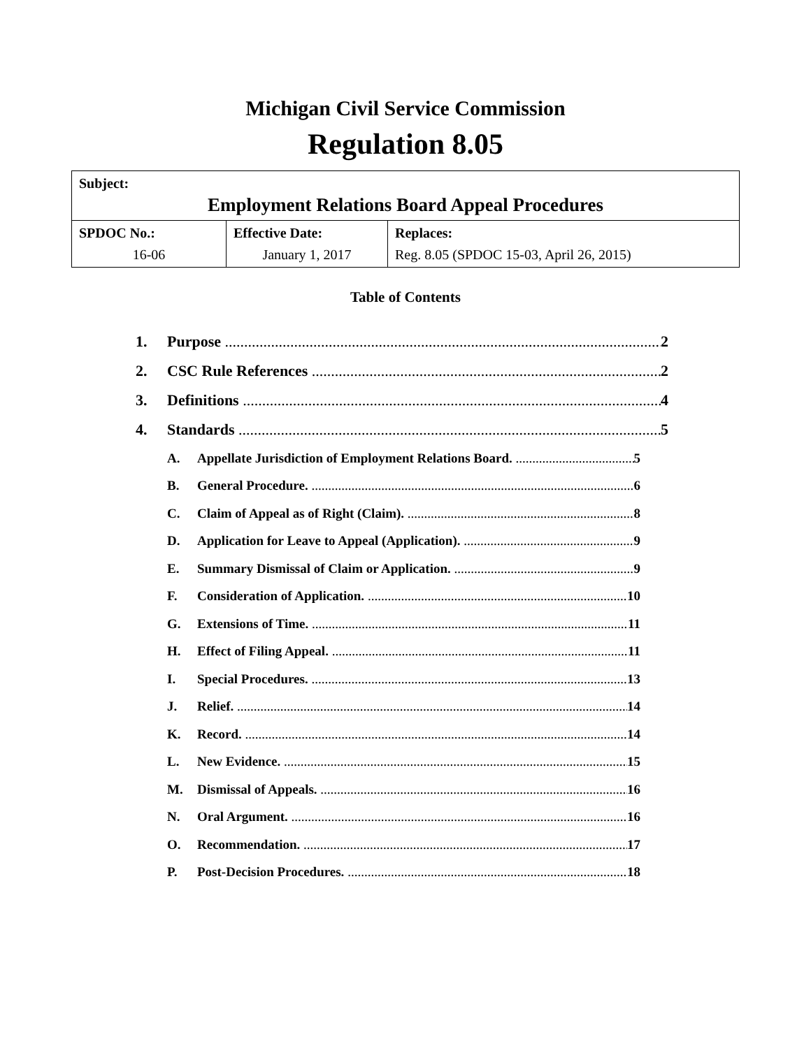Michigan Civil Service Commission
Regulation 8.05
| Subject: Employment Relations Board Appeal Procedures | | |
| SPDOC No.: 16-06 | Effective Date: January 1, 2017 | Replaces: Reg. 8.05 (SPDOC 15-03, April 26, 2015) |
Table of Contents
1. Purpose 2
2. CSC Rule References 2
3. Definitions 4
4. Standards 5
A. Appellate Jurisdiction of Employment Relations Board. 5
B. General Procedure. 6
C. Claim of Appeal as of Right (Claim). 8
D. Application for Leave to Appeal (Application). 9
E. Summary Dismissal of Claim or Application. 9
F. Consideration of Application. 10
G. Extensions of Time. 11
H. Effect of Filing Appeal. 11
I. Special Procedures. 13
J. Relief. 14
K. Record. 14
L. New Evidence. 15
M. Dismissal of Appeals. 16
N. Oral Argument. 16
O. Recommendation. 17
P. Post-Decision Procedures. 18